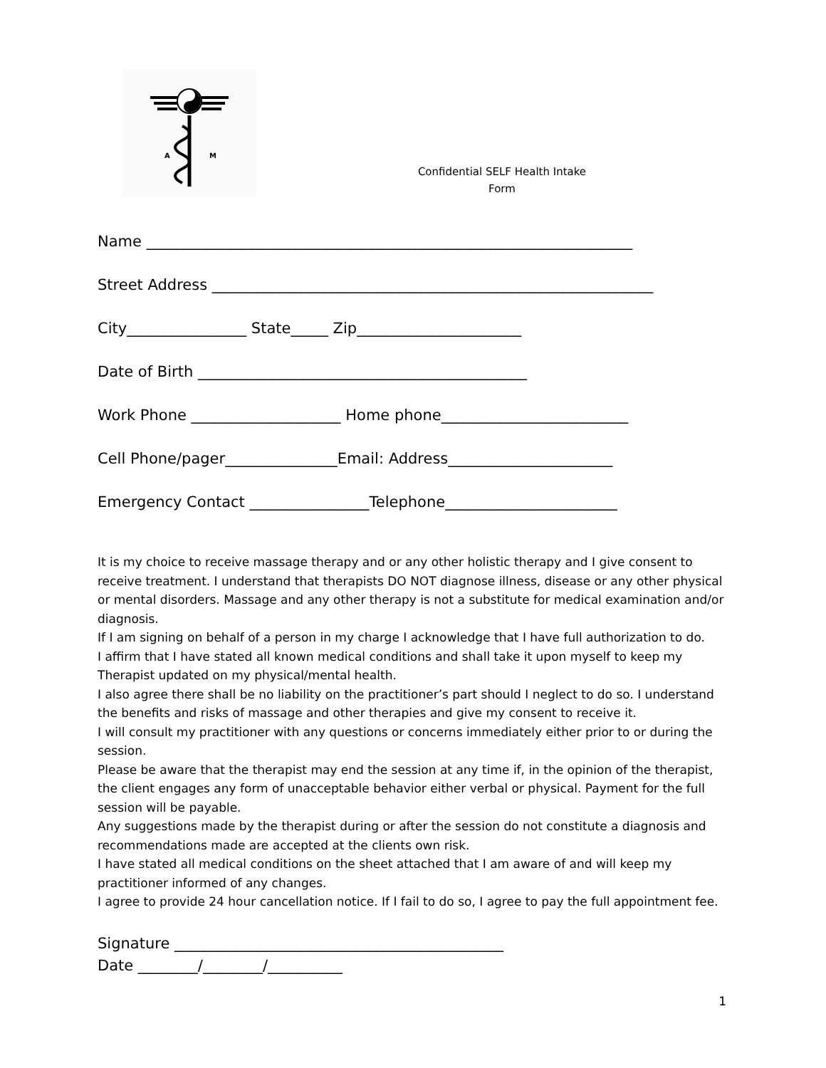A
M
Confidential SELF Health Intake Form
Name _________________________________________________________________
Street Address ___________________________________________________________
City________________ State_____ Zip______________________
Date of Birth ____________________________________________
Work Phone ____________________ Home phone_________________________
Cell Phone/pager_______________Email: Address______________________
Emergency Contact ________________Telephone_______________________
It is my choice to receive massage therapy and or any other holistic therapy and I give consent to receive treatment. I understand that therapists DO NOT diagnose illness, disease or any other physical or mental disorders. Massage and any other therapy is not a substitute for medical examination and/or diagnosis.
If I am signing on behalf of a person in my charge I acknowledge that I have full authorization to do.
I affirm that I have stated all known medical conditions and shall take it upon myself to keep my Therapist updated on my physical/mental health.
I also agree there shall be no liability on the practitioner’s part should I neglect to do so. I understand the benefits and risks of massage and other therapies and give my consent to receive it.
I will consult my practitioner with any questions or concerns immediately either prior to or during the session.
Please be aware that the therapist may end the session at any time if, in the opinion of the therapist, the client engages any form of unacceptable behavior either verbal or physical. Payment for the full session will be payable.
Any suggestions made by the therapist during or after the session do not constitute a diagnosis and recommendations made are accepted at the clients own risk.
I have stated all medical conditions on the sheet attached that I am aware of and will keep my practitioner informed of any changes.
I agree to provide 24 hour cancellation notice. If I fail to do so, I agree to pay the full appointment fee.
Signature ____________________________________________
Date ________/________/__________
1